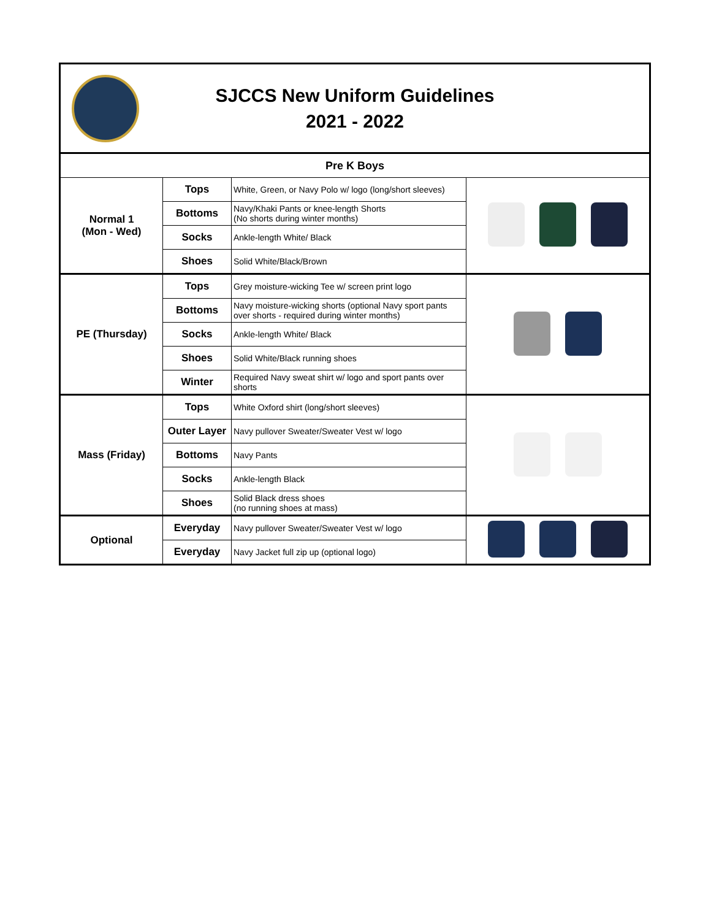SJCCS New Uniform Guidelines
2021 - 2022
| Pre K Boys | | | |
| --- | --- | --- | --- |
| Normal 1 (Mon - Wed) | Tops | White, Green, or Navy Polo w/ logo (long/short sleeves) | |
| | Bottoms | Navy/Khaki Pants or knee-length Shorts (No shorts during winter months) | |
| | Socks | Ankle-length White/ Black | |
| | Shoes | Solid White/Black/Brown | |
| PE (Thursday) | Tops | Grey moisture-wicking Tee w/ screen print logo | |
| | Bottoms | Navy moisture-wicking shorts (optional Navy sport pants over shorts - required during winter months) | |
| | Socks | Ankle-length White/ Black | |
| | Shoes | Solid White/Black running shoes | |
| | Winter | Required Navy sweat shirt w/ logo and sport pants over shorts | |
| Mass (Friday) | Tops | White Oxford shirt (long/short sleeves) | |
| | Outer Layer | Navy pullover Sweater/Sweater Vest w/ logo | |
| | Bottoms | Navy Pants | |
| | Socks | Ankle-length Black | |
| | Shoes | Solid Black dress shoes (no running shoes at mass) | |
| Optional | Everyday | Navy pullover Sweater/Sweater Vest w/ logo | |
| | Everyday | Navy Jacket full zip up (optional logo) | |